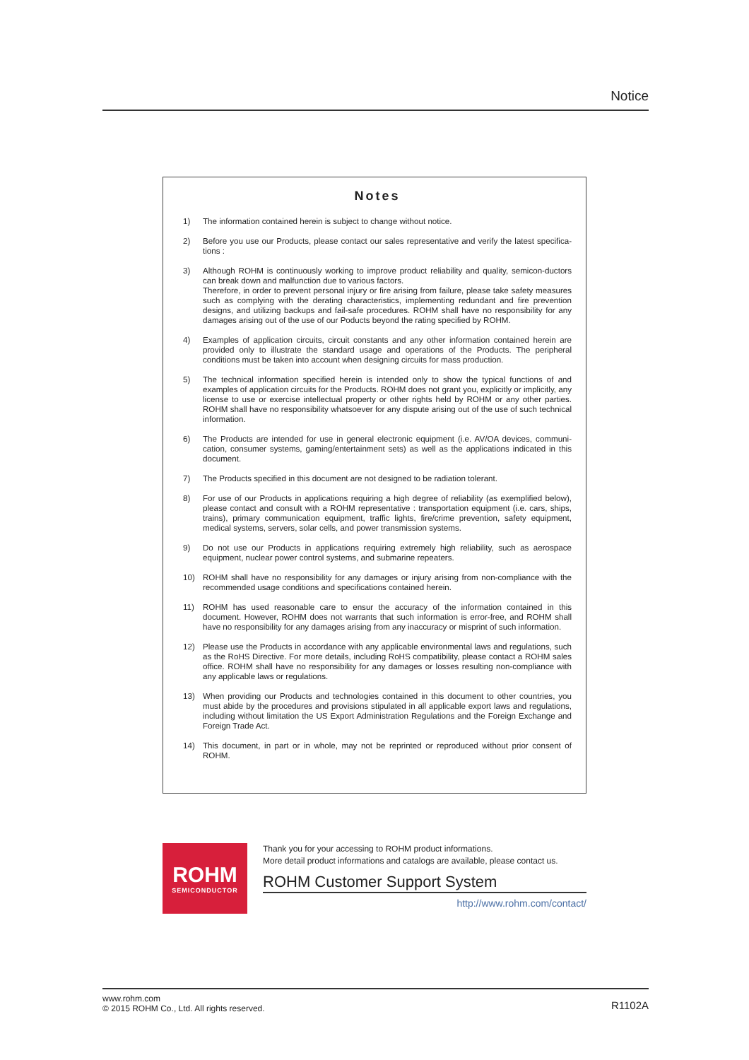Notice
Notes
1) The information contained herein is subject to change without notice.
2) Before you use our Products, please contact our sales representative and verify the latest specifica-tions :
3) Although ROHM is continuously working to improve product reliability and quality, semicon-ductors can break down and malfunction due to various factors.
Therefore, in order to prevent personal injury or fire arising from failure, please take safety measures such as complying with the derating characteristics, implementing redundant and fire prevention designs, and utilizing backups and fail-safe procedures. ROHM shall have no responsibility for any damages arising out of the use of our Poducts beyond the rating specified by ROHM.
4) Examples of application circuits, circuit constants and any other information contained herein are provided only to illustrate the standard usage and operations of the Products. The peripheral conditions must be taken into account when designing circuits for mass production.
5) The technical information specified herein is intended only to show the typical functions of and examples of application circuits for the Products. ROHM does not grant you, explicitly or implicitly, any license to use or exercise intellectual property or other rights held by ROHM or any other parties. ROHM shall have no responsibility whatsoever for any dispute arising out of the use of such technical information.
6) The Products are intended for use in general electronic equipment (i.e. AV/OA devices, communi-cation, consumer systems, gaming/entertainment sets) as well as the applications indicated in this document.
7) The Products specified in this document are not designed to be radiation tolerant.
8) For use of our Products in applications requiring a high degree of reliability (as exemplified below), please contact and consult with a ROHM representative : transportation equipment (i.e. cars, ships, trains), primary communication equipment, traffic lights, fire/crime prevention, safety equipment, medical systems, servers, solar cells, and power transmission systems.
9) Do not use our Products in applications requiring extremely high reliability, such as aerospace equipment, nuclear power control systems, and submarine repeaters.
10) ROHM shall have no responsibility for any damages or injury arising from non-compliance with the recommended usage conditions and specifications contained herein.
11) ROHM has used reasonable care to ensur the accuracy of the information contained in this document. However, ROHM does not warrants that such information is error-free, and ROHM shall have no responsibility for any damages arising from any inaccuracy or misprint of such information.
12) Please use the Products in accordance with any applicable environmental laws and regulations, such as the RoHS Directive. For more details, including RoHS compatibility, please contact a ROHM sales office. ROHM shall have no responsibility for any damages or losses resulting non-compliance with any applicable laws or regulations.
13) When providing our Products and technologies contained in this document to other countries, you must abide by the procedures and provisions stipulated in all applicable export laws and regulations, including without limitation the US Export Administration Regulations and the Foreign Exchange and Foreign Trade Act.
14) This document, in part or in whole, may not be reprinted or reproduced without prior consent of ROHM.
ROHM
SEMICONDUCTOR
Thank you for your accessing to ROHM product informations.
More detail product informations and catalogs are available, please contact us.
ROHM Customer Support System
http://www.rohm.com/contact/
www.rohm.com
© 2015 ROHM Co., Ltd. All rights reserved.
R1102A